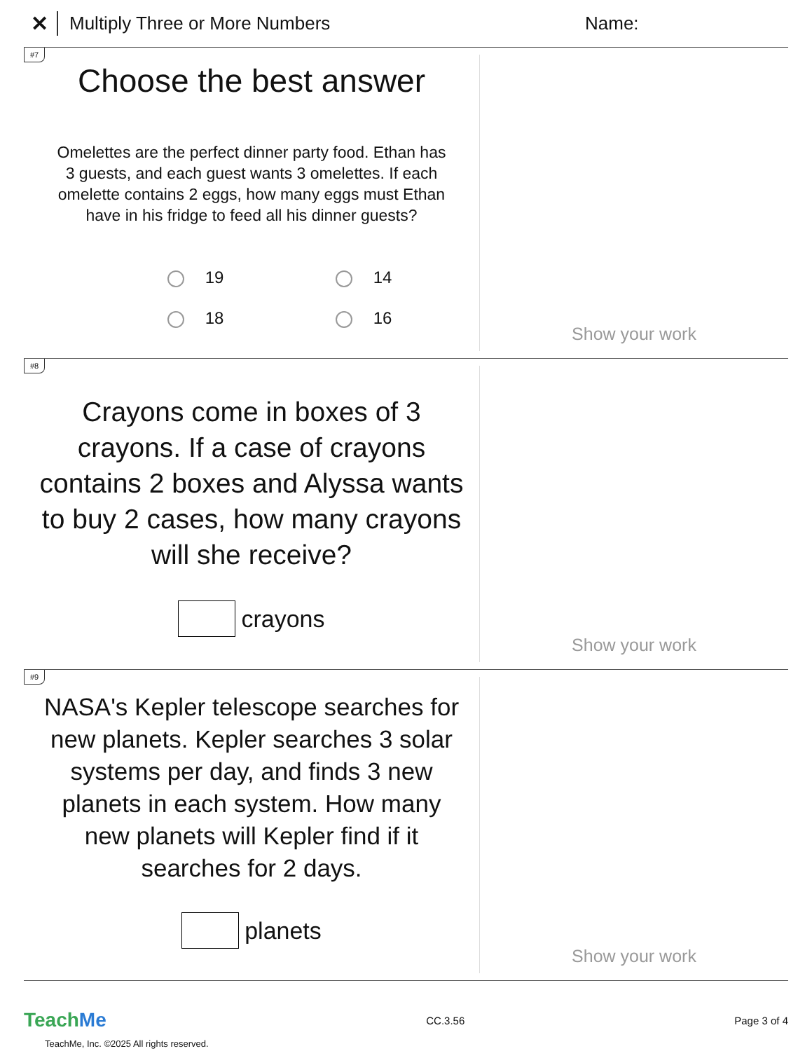✕ Multiply Three or More Numbers Name:
#7
Choose the best answer
Omelettes are the perfect dinner party food. Ethan has 3 guests, and each guest wants 3 omelettes. If each omelette contains 2 eggs, how many eggs must Ethan have in his fridge to feed all his dinner guests?
19
14
18
16
Show your work
#8
Crayons come in boxes of 3 crayons. If a case of crayons contains 2 boxes and Alyssa wants to buy 2 cases, how many crayons will she receive?
crayons
Show your work
#9
NASA's Kepler telescope searches for new planets. Kepler searches 3 solar systems per day, and finds 3 new planets in each system. How many new planets will Kepler find if it searches for 2 days.
planets
Show your work
TeachMe CC.3.56 Page 3 of 4
TeachMe, Inc. ©2025 All rights reserved.